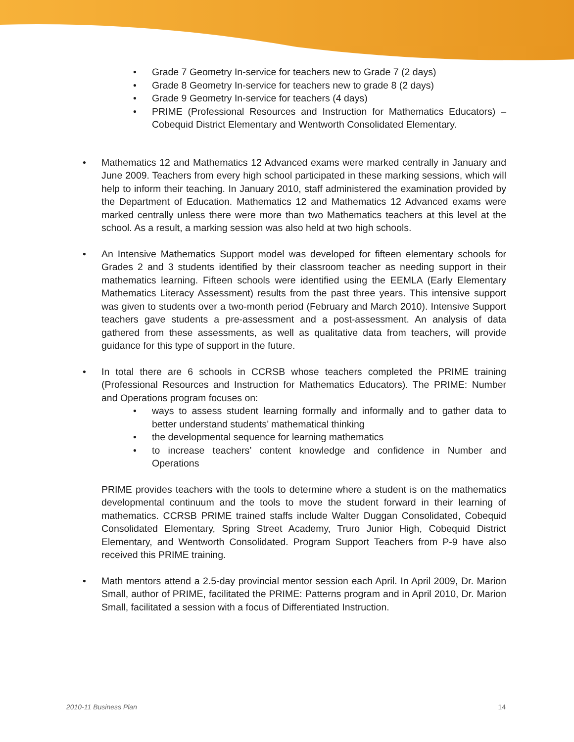• Grade 7 Geometry In-service for teachers new to Grade 7 (2 days)
• Grade 8 Geometry In-service for teachers new to grade 8 (2 days)
• Grade 9 Geometry In-service for teachers (4 days)
• PRIME (Professional Resources and Instruction for Mathematics Educators) – Cobequid District Elementary and Wentworth Consolidated Elementary.
• Mathematics 12 and Mathematics 12 Advanced exams were marked centrally in January and June 2009. Teachers from every high school participated in these marking sessions, which will help to inform their teaching. In January 2010, staff administered the examination provided by the Department of Education. Mathematics 12 and Mathematics 12 Advanced exams were marked centrally unless there were more than two Mathematics teachers at this level at the school. As a result, a marking session was also held at two high schools.
• An Intensive Mathematics Support model was developed for fifteen elementary schools for Grades 2 and 3 students identified by their classroom teacher as needing support in their mathematics learning. Fifteen schools were identified using the EEMLA (Early Elementary Mathematics Literacy Assessment) results from the past three years. This intensive support was given to students over a two-month period (February and March 2010). Intensive Support teachers gave students a pre-assessment and a post-assessment. An analysis of data gathered from these assessments, as well as qualitative data from teachers, will provide guidance for this type of support in the future.
• In total there are 6 schools in CCRSB whose teachers completed the PRIME training (Professional Resources and Instruction for Mathematics Educators). The PRIME: Number and Operations program focuses on:
• ways to assess student learning formally and informally and to gather data to better understand students’ mathematical thinking
• the developmental sequence for learning mathematics
• to increase teachers’ content knowledge and confidence in Number and Operations
PRIME provides teachers with the tools to determine where a student is on the mathematics developmental continuum and the tools to move the student forward in their learning of mathematics. CCRSB PRIME trained staffs include Walter Duggan Consolidated, Cobequid Consolidated Elementary, Spring Street Academy, Truro Junior High, Cobequid District Elementary, and Wentworth Consolidated. Program Support Teachers from P-9 have also received this PRIME training.
• Math mentors attend a 2.5-day provincial mentor session each April. In April 2009, Dr. Marion Small, author of PRIME, facilitated the PRIME: Patterns program and in April 2010, Dr. Marion Small, facilitated a session with a focus of Differentiated Instruction.
2010-11 Business Plan 14